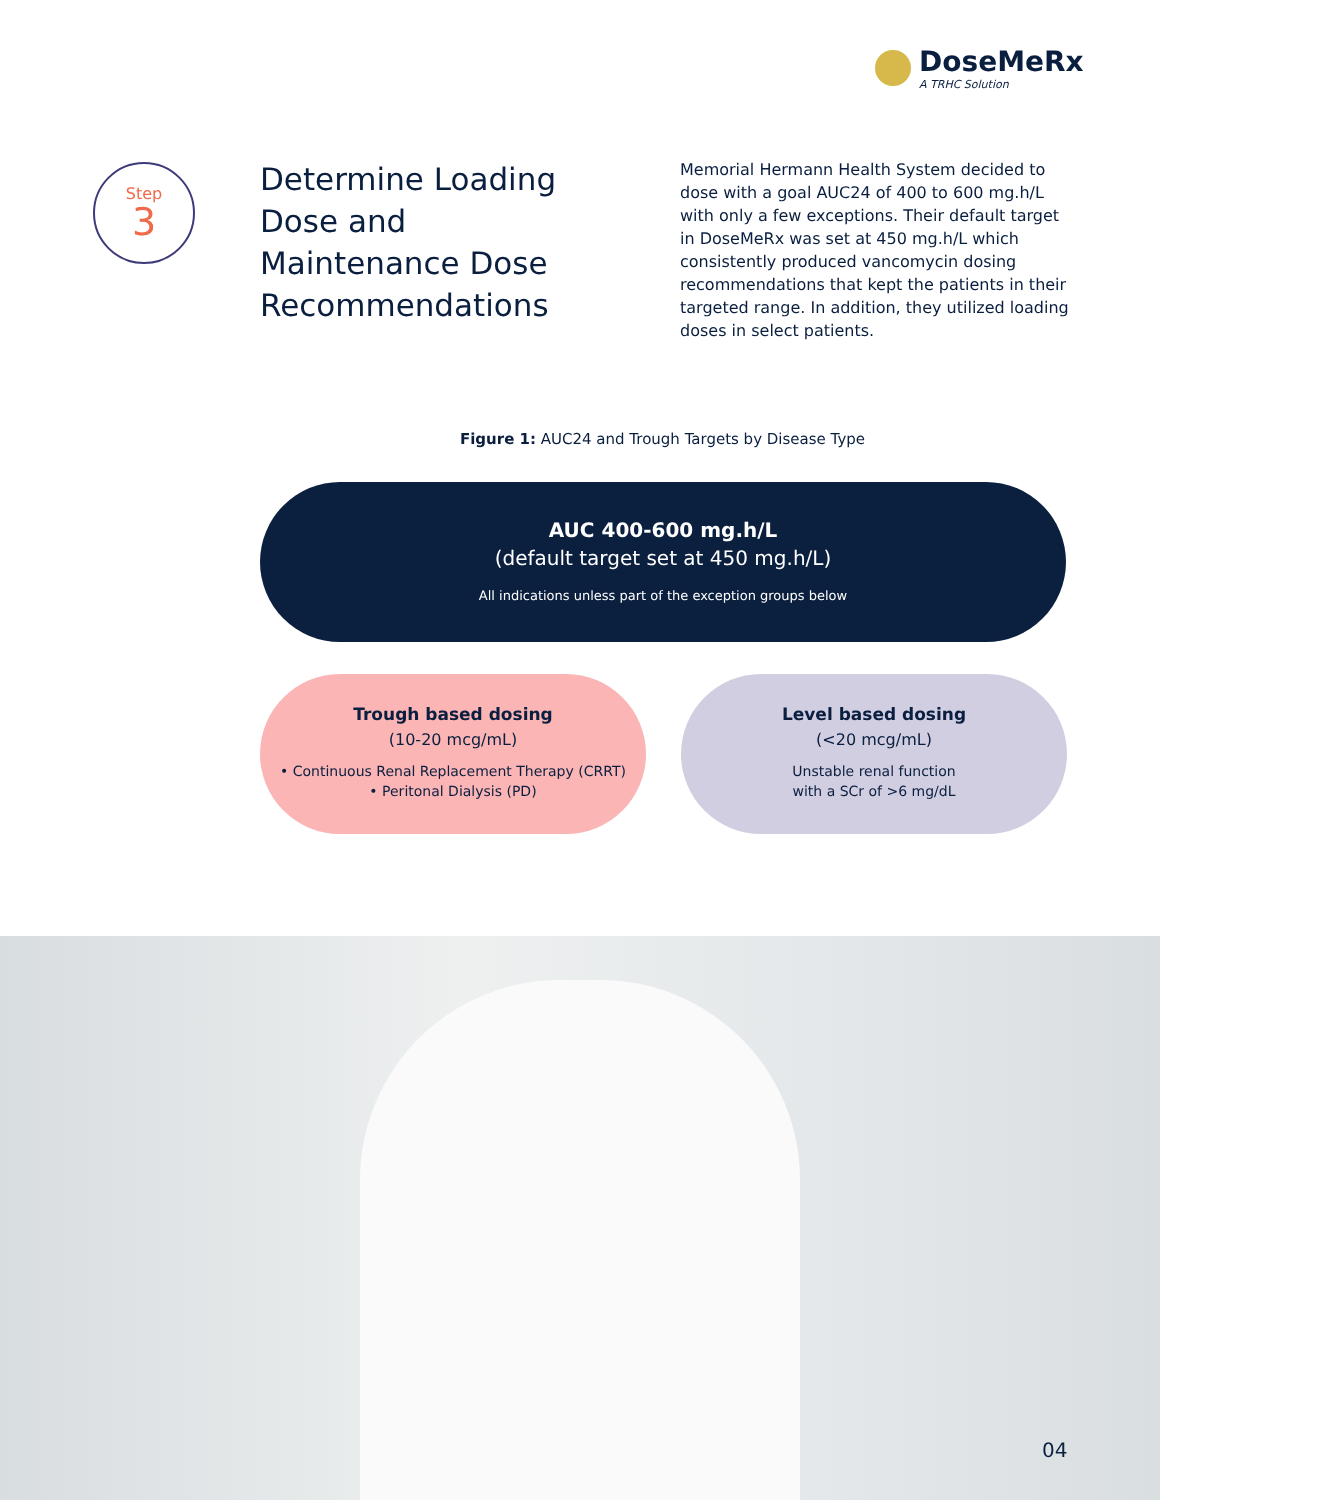DoseMeRx
A TRHC Solution
Step
3
Determine Loading Dose and Maintenance Dose Recommendations
Memorial Hermann Health System decided to dose with a goal AUC24 of 400 to 600 mg.h/L with only a few exceptions. Their default target in DoseMeRx was set at 450 mg.h/L which consistently produced vancomycin dosing recommendations that kept the patients in their targeted range. In addition, they utilized loading doses in select patients.
Figure 1: AUC24 and Trough Targets by Disease Type
AUC 400-600 mg.h/L
(default target set at 450 mg.h/L)
All indications unless part of the exception groups below
Trough based dosing
(10-20 mcg/mL)
• Continuous Renal Replacement Therapy (CRRT)
• Peritonal Dialysis (PD)
Level based dosing
(<20 mcg/mL)
Unstable renal function
with a SCr of >6 mg/dL
04